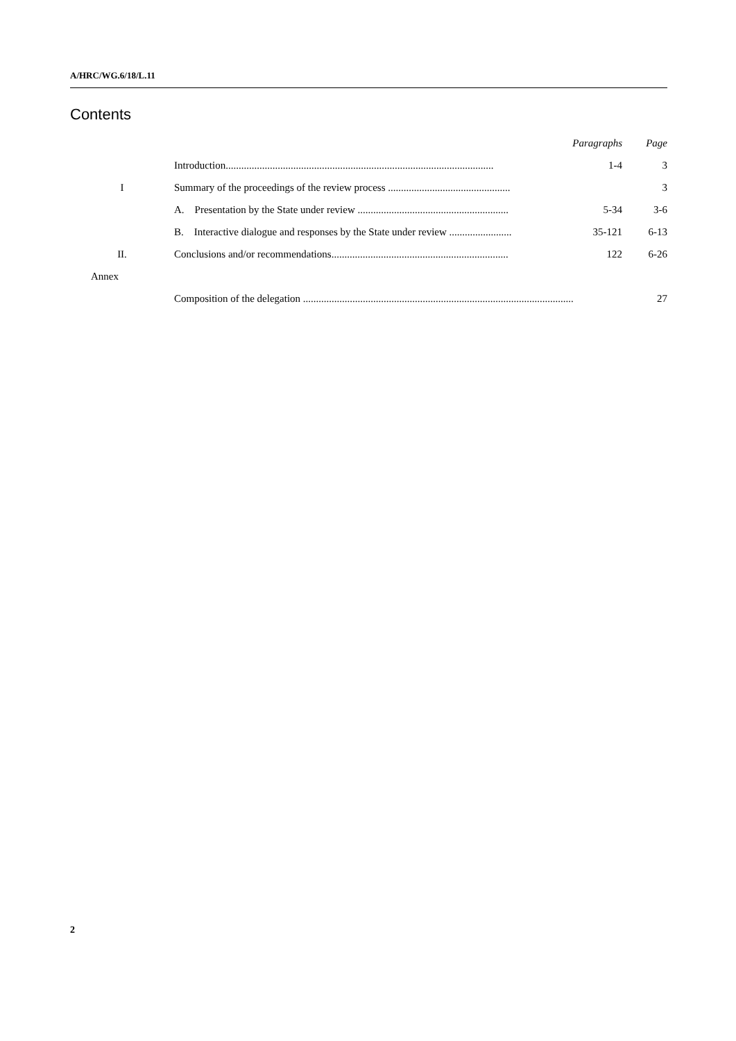A/HRC/WG.6/18/L.11
Contents
| | | Paragraphs | Page |
| | Introduction....................................................................................................... | 1-4 | 3 |
| I | Summary of the proceedings of the review process ............................................... | | 3 |
| | A. Presentation by the State under review .......................................................... | 5-34 | 3-6 |
| | B. Interactive dialogue and responses by the State under review ........................ | 35-121 | 6-13 |
| II. | Conclusions and/or recommendations.................................................................... | 122 | 6-26 |
| Annex | | | |
| | Composition of the delegation ........................................................................................................ | | 27 |
2